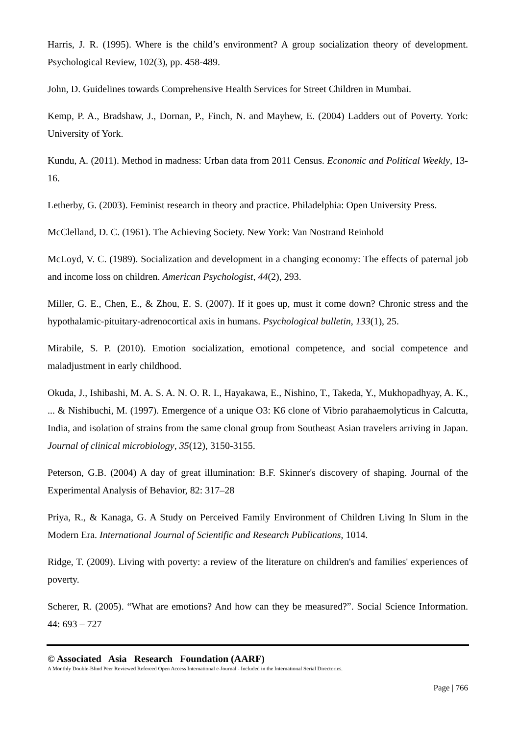Harris, J. R. (1995). Where is the child’s environment? A group socialization theory of development. Psychological Review, 102(3), pp. 458-489.
John, D. Guidelines towards Comprehensive Health Services for Street Children in Mumbai.
Kemp, P. A., Bradshaw, J., Dornan, P., Finch, N. and Mayhew, E. (2004) Ladders out of Poverty. York: University of York.
Kundu, A. (2011). Method in madness: Urban data from 2011 Census. Economic and Political Weekly, 13-16.
Letherby, G. (2003). Feminist research in theory and practice. Philadelphia: Open University Press.
McClelland, D. C. (1961). The Achieving Society. New York: Van Nostrand Reinhold
McLoyd, V. C. (1989). Socialization and development in a changing economy: The effects of paternal job and income loss on children. American Psychologist, 44(2), 293.
Miller, G. E., Chen, E., & Zhou, E. S. (2007). If it goes up, must it come down? Chronic stress and the hypothalamic-pituitary-adrenocortical axis in humans. Psychological bulletin, 133(1), 25.
Mirabile, S. P. (2010). Emotion socialization, emotional competence, and social competence and maladjustment in early childhood.
Okuda, J., Ishibashi, M. A. S. A. N. O. R. I., Hayakawa, E., Nishino, T., Takeda, Y., Mukhopadhyay, A. K., ... & Nishibuchi, M. (1997). Emergence of a unique O3: K6 clone of Vibrio parahaemolyticus in Calcutta, India, and isolation of strains from the same clonal group from Southeast Asian travelers arriving in Japan. Journal of clinical microbiology, 35(12), 3150-3155.
Peterson, G.B. (2004) A day of great illumination: B.F. Skinner's discovery of shaping. Journal of the Experimental Analysis of Behavior, 82: 317–28
Priya, R., & Kanaga, G. A Study on Perceived Family Environment of Children Living In Slum in the Modern Era. International Journal of Scientific and Research Publications, 1014.
Ridge, T. (2009). Living with poverty: a review of the literature on children's and families' experiences of poverty.
Scherer, R. (2005). “What are emotions? And how can they be measured?”. Social Science Information. 44: 693 – 727
© Associated Asia Research Foundation (AARF)
A Monthly Double-Blind Peer Reviewed Refereed Open Access International e-Journal - Included in the International Serial Directories.
Page | 766